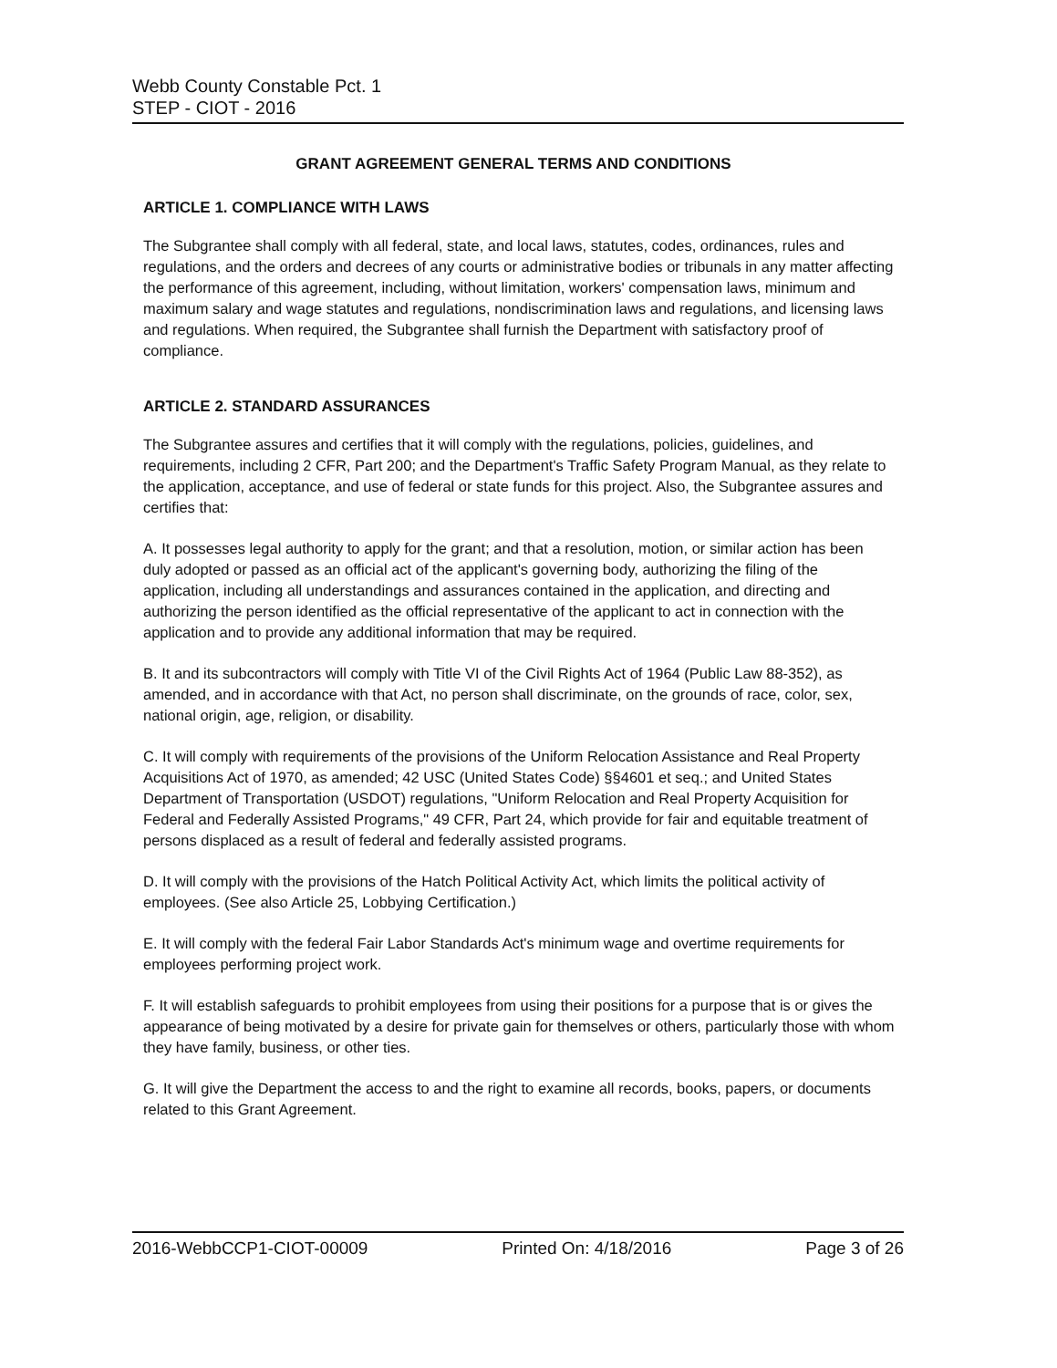Webb County Constable Pct. 1
STEP - CIOT - 2016
GRANT AGREEMENT GENERAL TERMS AND CONDITIONS
ARTICLE 1. COMPLIANCE WITH LAWS
The Subgrantee shall comply with all federal, state, and local laws, statutes, codes, ordinances, rules and regulations, and the orders and decrees of any courts or administrative bodies or tribunals in any matter affecting the performance of this agreement, including, without limitation, workers' compensation laws, minimum and maximum salary and wage statutes and regulations, nondiscrimination laws and regulations, and licensing laws and regulations. When required, the Subgrantee shall furnish the Department with satisfactory proof of compliance.
ARTICLE 2. STANDARD ASSURANCES
The Subgrantee assures and certifies that it will comply with the regulations, policies, guidelines, and requirements, including 2 CFR, Part 200; and the Department's Traffic Safety Program Manual, as they relate to the application, acceptance, and use of federal or state funds for this project. Also, the Subgrantee assures and certifies that:
A. It possesses legal authority to apply for the grant; and that a resolution, motion, or similar action has been duly adopted or passed as an official act of the applicant's governing body, authorizing the filing of the application, including all understandings and assurances contained in the application, and directing and authorizing the person identified as the official representative of the applicant to act in connection with the application and to provide any additional information that may be required.
B. It and its subcontractors will comply with Title VI of the Civil Rights Act of 1964 (Public Law 88-352), as amended, and in accordance with that Act, no person shall discriminate, on the grounds of race, color, sex, national origin, age, religion, or disability.
C. It will comply with requirements of the provisions of the Uniform Relocation Assistance and Real Property Acquisitions Act of 1970, as amended; 42 USC (United States Code) §§4601 et seq.; and United States Department of Transportation (USDOT) regulations, "Uniform Relocation and Real Property Acquisition for Federal and Federally Assisted Programs," 49 CFR, Part 24, which provide for fair and equitable treatment of persons displaced as a result of federal and federally assisted programs.
D. It will comply with the provisions of the Hatch Political Activity Act, which limits the political activity of employees. (See also Article 25, Lobbying Certification.)
E. It will comply with the federal Fair Labor Standards Act's minimum wage and overtime requirements for employees performing project work.
F. It will establish safeguards to prohibit employees from using their positions for a purpose that is or gives the appearance of being motivated by a desire for private gain for themselves or others, particularly those with whom they have family, business, or other ties.
G. It will give the Department the access to and the right to examine all records, books, papers, or documents related to this Grant Agreement.
2016-WebbCCP1-CIOT-00009 Printed On: 4/18/2016 Page 3 of 26